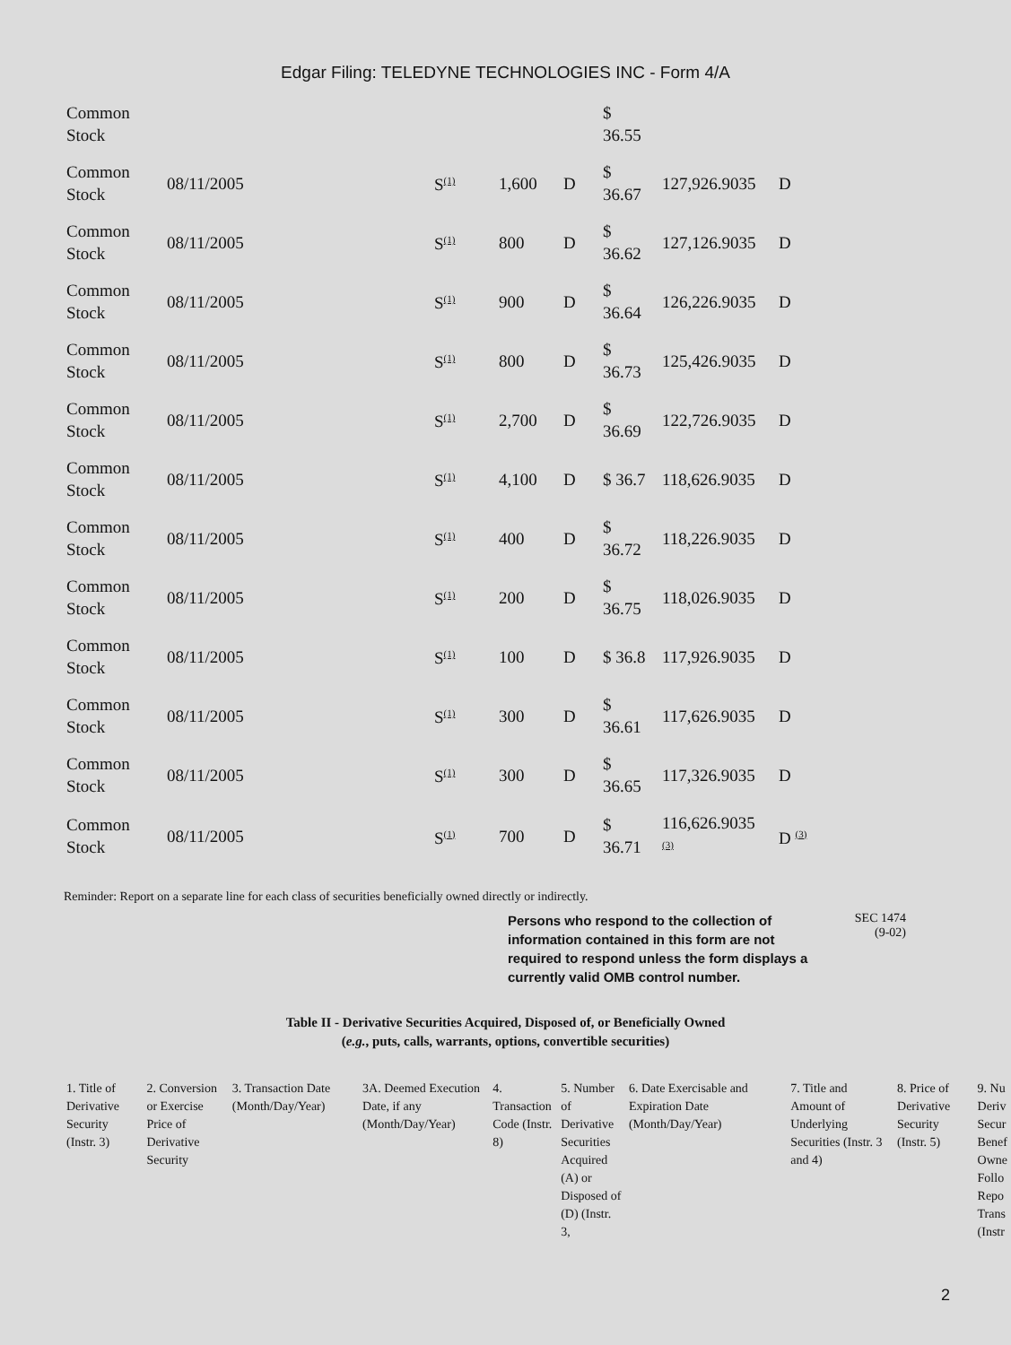Edgar Filing: TELEDYNE TECHNOLOGIES INC - Form 4/A
| Common Stock | | | | | $ 36.55 | | |
| Common Stock | 08/11/2005 | S<sup>(1)</sup> | 1,600 | D | $ 36.67 | 127,926.9035 | D |
| Common Stock | 08/11/2005 | S<sup>(1)</sup> | 800 | D | $ 36.62 | 127,126.9035 | D |
| Common Stock | 08/11/2005 | S<sup>(1)</sup> | 900 | D | $ 36.64 | 126,226.9035 | D |
| Common Stock | 08/11/2005 | S<sup>(1)</sup> | 800 | D | $ 36.73 | 125,426.9035 | D |
| Common Stock | 08/11/2005 | S<sup>(1)</sup> | 2,700 | D | $ 36.69 | 122,726.9035 | D |
| Common Stock | 08/11/2005 | S<sup>(1)</sup> | 4,100 | D | $ 36.7 | 118,626.9035 | D |
| Common Stock | 08/11/2005 | S<sup>(1)</sup> | 400 | D | $ 36.72 | 118,226.9035 | D |
| Common Stock | 08/11/2005 | S<sup>(1)</sup> | 200 | D | $ 36.75 | 118,026.9035 | D |
| Common Stock | 08/11/2005 | S<sup>(1)</sup> | 100 | D | $ 36.8 | 117,926.9035 | D |
| Common Stock | 08/11/2005 | S<sup>(1)</sup> | 300 | D | $ 36.61 | 117,626.9035 | D |
| Common Stock | 08/11/2005 | S<sup>(1)</sup> | 300 | D | $ 36.65 | 117,326.9035 | D |
| Common Stock | 08/11/2005 | S<sup>(1)</sup> | 700 | D | $ 36.71 | 116,626.9035 <sup>(3)</sup> | D <sup>(3)</sup> |
Reminder: Report on a separate line for each class of securities beneficially owned directly or indirectly.
Persons who respond to the collection of information contained in this form are not required to respond unless the form displays a currently valid OMB control number.
SEC 1474
(9-02)
Table II - Derivative Securities Acquired, Disposed of, or Beneficially Owned
(e.g., puts, calls, warrants, options, convertible securities)
| 1. Title of Derivative Security (Instr. 3) | 2. Conversion or Exercise Price of Derivative Security | 3. Transaction Date (Month/Day/Year) | 3A. Deemed Execution Date, if any (Month/Day/Year) | 4. Transaction Code (Instr. 8) | 5. Number of Derivative Securities Acquired (A) or Disposed of (D) (Instr. 3, | 6. Date Exercisable and Expiration Date (Month/Day/Year) | 7. Title and Amount of Underlying Securities (Instr. 3 and 4) | 8. Price of Derivative Security (Instr. 5) | 9. Nu Deriv Secur Benef Owne Follo Repo Trans (Instr |
| --- | --- | --- | --- | --- | --- | --- | --- | --- | --- |
2